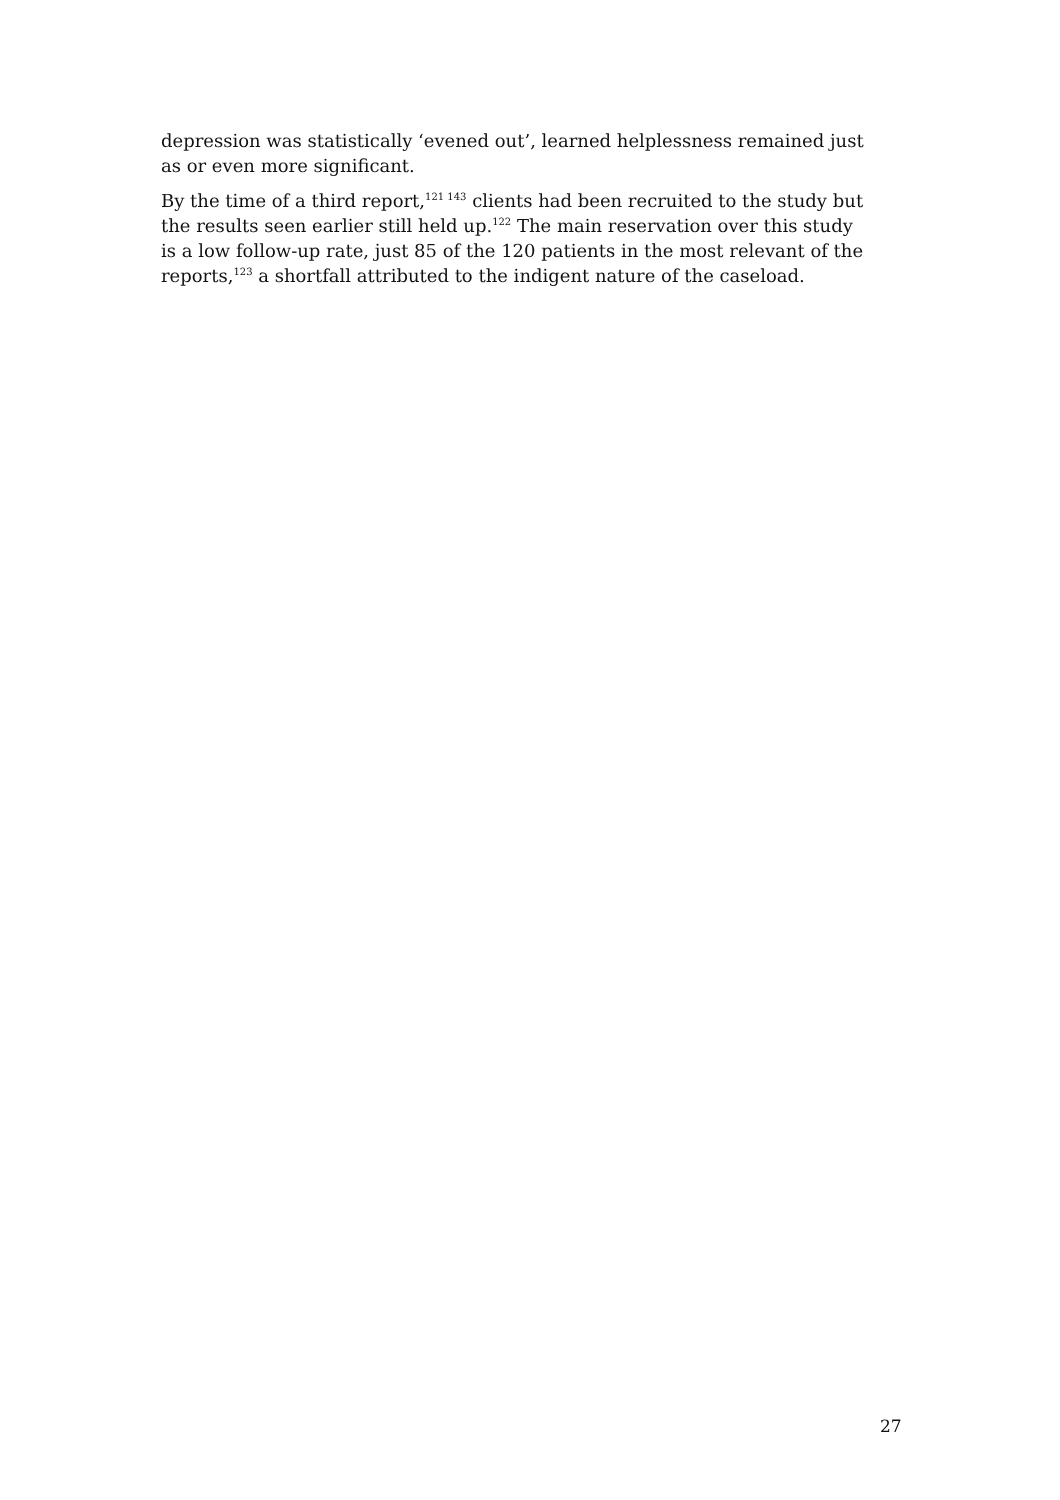depression was statistically ‘evened out’, learned helplessness remained just as or even more significant.
By the time of a third report,<sup>121 143</sup> clients had been recruited to the study but the results seen earlier still held up.<sup>122</sup> The main reservation over this study is a low follow-up rate, just 85 of the 120 patients in the most relevant of the reports,<sup>123</sup> a shortfall attributed to the indigent nature of the caseload.
27